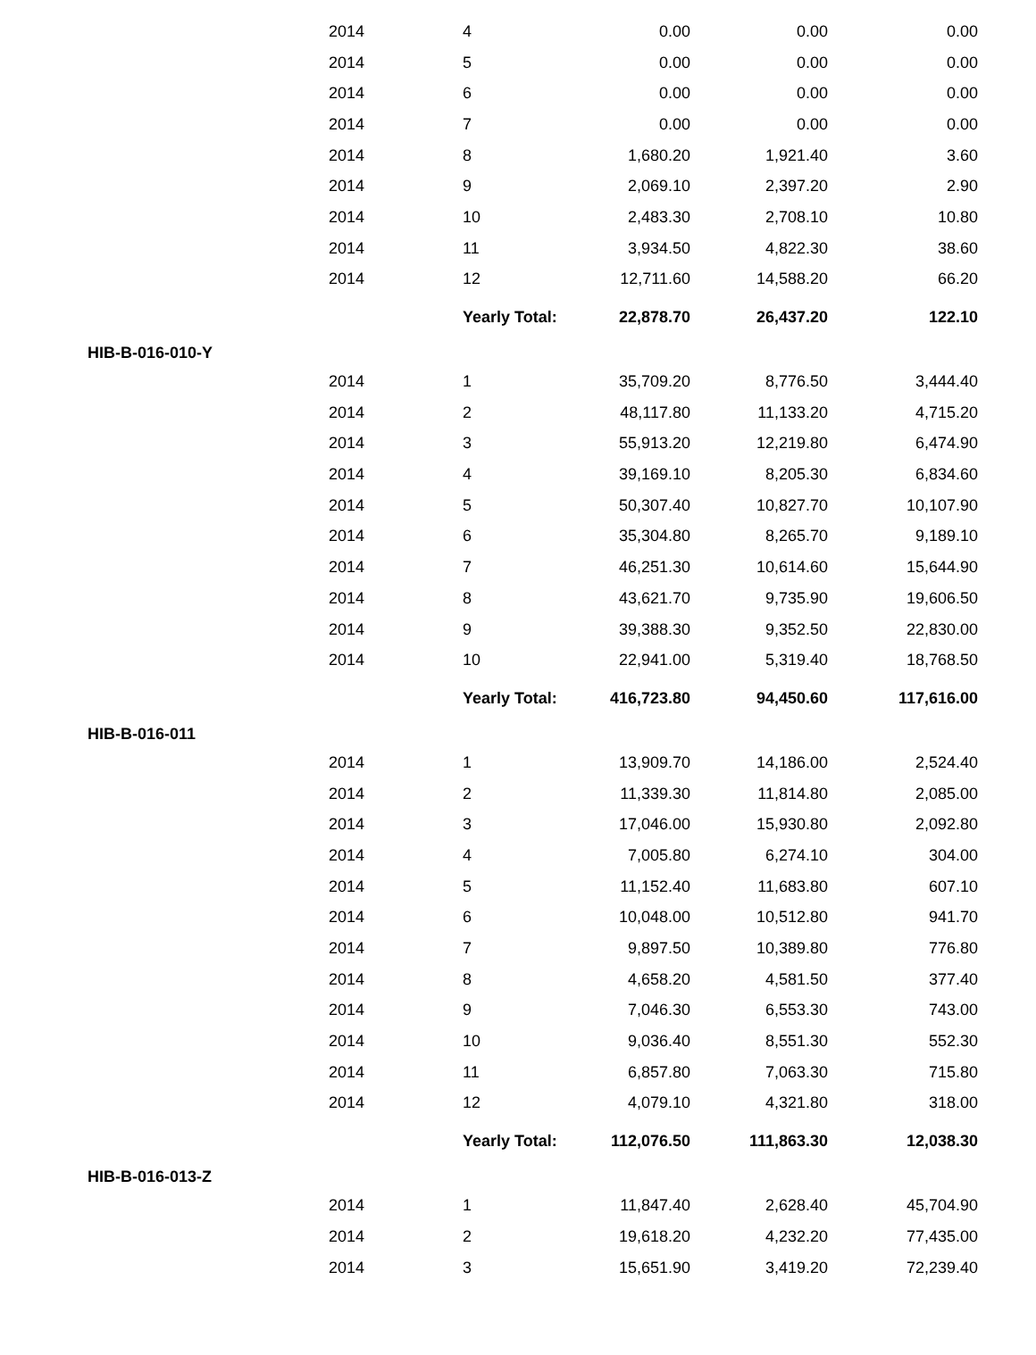| | 2014 | 4 | 0.00 | 0.00 | 0.00 |
| | 2014 | 5 | 0.00 | 0.00 | 0.00 |
| | 2014 | 6 | 0.00 | 0.00 | 0.00 |
| | 2014 | 7 | 0.00 | 0.00 | 0.00 |
| | 2014 | 8 | 1,680.20 | 1,921.40 | 3.60 |
| | 2014 | 9 | 2,069.10 | 2,397.20 | 2.90 |
| | 2014 | 10 | 2,483.30 | 2,708.10 | 10.80 |
| | 2014 | 11 | 3,934.50 | 4,822.30 | 38.60 |
| | 2014 | 12 | 12,711.60 | 14,588.20 | 66.20 |
| | | Yearly Total: | 22,878.70 | 26,437.20 | 122.10 |
| HIB-B-016-010-Y | | | | | |
| | 2014 | 1 | 35,709.20 | 8,776.50 | 3,444.40 |
| | 2014 | 2 | 48,117.80 | 11,133.20 | 4,715.20 |
| | 2014 | 3 | 55,913.20 | 12,219.80 | 6,474.90 |
| | 2014 | 4 | 39,169.10 | 8,205.30 | 6,834.60 |
| | 2014 | 5 | 50,307.40 | 10,827.70 | 10,107.90 |
| | 2014 | 6 | 35,304.80 | 8,265.70 | 9,189.10 |
| | 2014 | 7 | 46,251.30 | 10,614.60 | 15,644.90 |
| | 2014 | 8 | 43,621.70 | 9,735.90 | 19,606.50 |
| | 2014 | 9 | 39,388.30 | 9,352.50 | 22,830.00 |
| | 2014 | 10 | 22,941.00 | 5,319.40 | 18,768.50 |
| | | Yearly Total: | 416,723.80 | 94,450.60 | 117,616.00 |
| HIB-B-016-011 | | | | | |
| | 2014 | 1 | 13,909.70 | 14,186.00 | 2,524.40 |
| | 2014 | 2 | 11,339.30 | 11,814.80 | 2,085.00 |
| | 2014 | 3 | 17,046.00 | 15,930.80 | 2,092.80 |
| | 2014 | 4 | 7,005.80 | 6,274.10 | 304.00 |
| | 2014 | 5 | 11,152.40 | 11,683.80 | 607.10 |
| | 2014 | 6 | 10,048.00 | 10,512.80 | 941.70 |
| | 2014 | 7 | 9,897.50 | 10,389.80 | 776.80 |
| | 2014 | 8 | 4,658.20 | 4,581.50 | 377.40 |
| | 2014 | 9 | 7,046.30 | 6,553.30 | 743.00 |
| | 2014 | 10 | 9,036.40 | 8,551.30 | 552.30 |
| | 2014 | 11 | 6,857.80 | 7,063.30 | 715.80 |
| | 2014 | 12 | 4,079.10 | 4,321.80 | 318.00 |
| | | Yearly Total: | 112,076.50 | 111,863.30 | 12,038.30 |
| HIB-B-016-013-Z | | | | | |
| | 2014 | 1 | 11,847.40 | 2,628.40 | 45,704.90 |
| | 2014 | 2 | 19,618.20 | 4,232.20 | 77,435.00 |
| | 2014 | 3 | 15,651.90 | 3,419.20 | 72,239.40 |